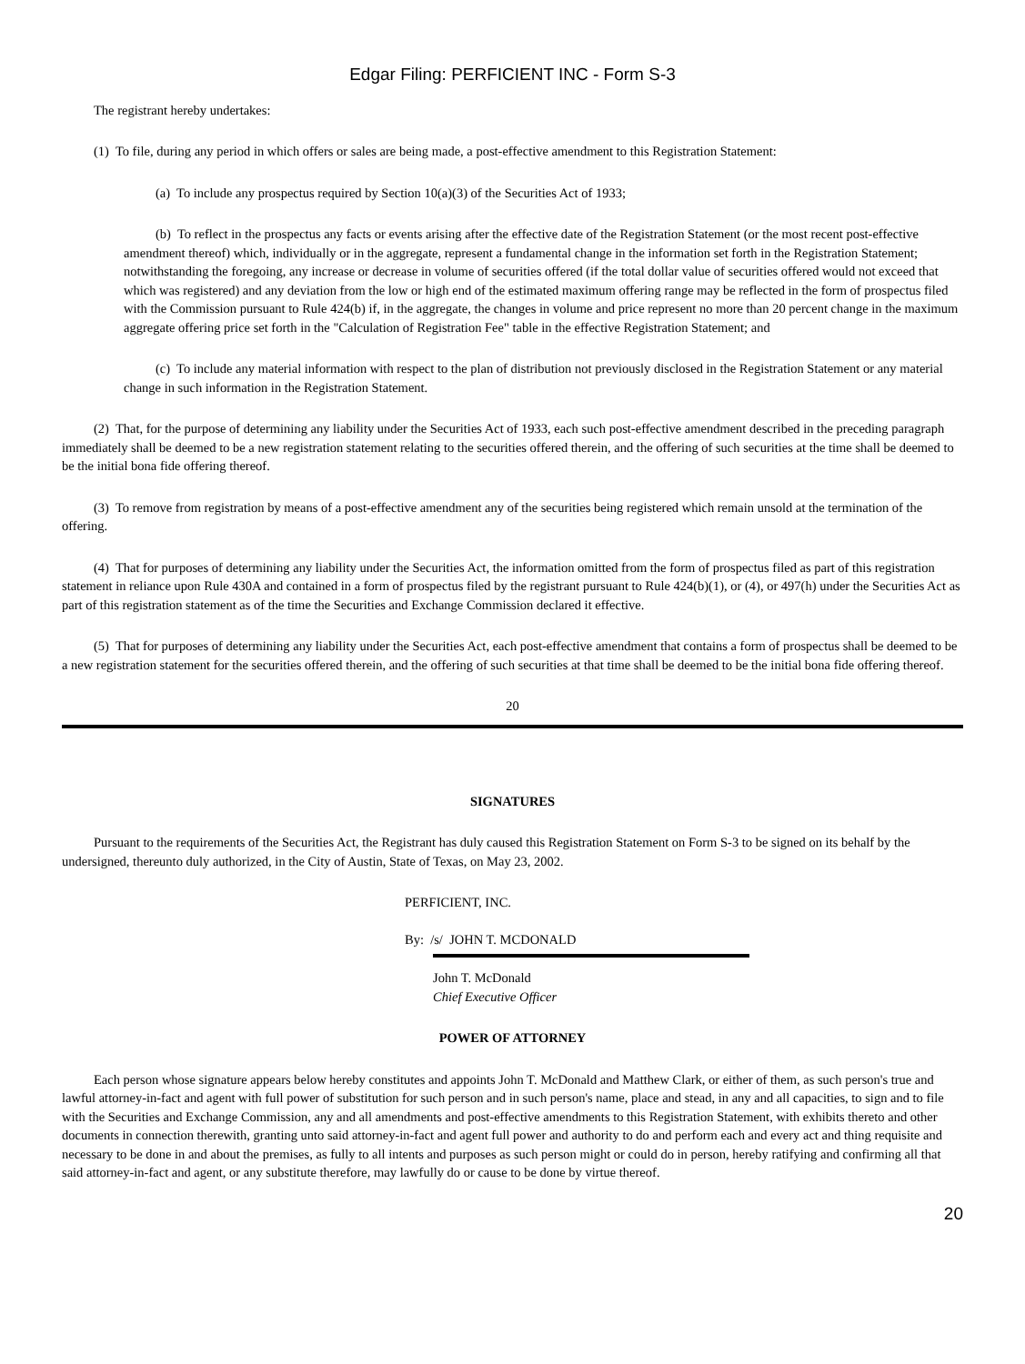Edgar Filing: PERFICIENT INC - Form S-3
The registrant hereby undertakes:
(1) To file, during any period in which offers or sales are being made, a post-effective amendment to this Registration Statement:
(a) To include any prospectus required by Section 10(a)(3) of the Securities Act of 1933;
(b) To reflect in the prospectus any facts or events arising after the effective date of the Registration Statement (or the most recent post-effective amendment thereof) which, individually or in the aggregate, represent a fundamental change in the information set forth in the Registration Statement; notwithstanding the foregoing, any increase or decrease in volume of securities offered (if the total dollar value of securities offered would not exceed that which was registered) and any deviation from the low or high end of the estimated maximum offering range may be reflected in the form of prospectus filed with the Commission pursuant to Rule 424(b) if, in the aggregate, the changes in volume and price represent no more than 20 percent change in the maximum aggregate offering price set forth in the "Calculation of Registration Fee" table in the effective Registration Statement; and
(c) To include any material information with respect to the plan of distribution not previously disclosed in the Registration Statement or any material change in such information in the Registration Statement.
(2) That, for the purpose of determining any liability under the Securities Act of 1933, each such post-effective amendment described in the preceding paragraph immediately shall be deemed to be a new registration statement relating to the securities offered therein, and the offering of such securities at the time shall be deemed to be the initial bona fide offering thereof.
(3) To remove from registration by means of a post-effective amendment any of the securities being registered which remain unsold at the termination of the offering.
(4) That for purposes of determining any liability under the Securities Act, the information omitted from the form of prospectus filed as part of this registration statement in reliance upon Rule 430A and contained in a form of prospectus filed by the registrant pursuant to Rule 424(b)(1), or (4), or 497(h) under the Securities Act as part of this registration statement as of the time the Securities and Exchange Commission declared it effective.
(5) That for purposes of determining any liability under the Securities Act, each post-effective amendment that contains a form of prospectus shall be deemed to be a new registration statement for the securities offered therein, and the offering of such securities at that time shall be deemed to be the initial bona fide offering thereof.
20
SIGNATURES
Pursuant to the requirements of the Securities Act, the Registrant has duly caused this Registration Statement on Form S-3 to be signed on its behalf by the undersigned, thereunto duly authorized, in the City of Austin, State of Texas, on May 23, 2002.
PERFICIENT, INC.
By: /s/ JOHN T. MCDONALD
John T. McDonald
Chief Executive Officer
POWER OF ATTORNEY
Each person whose signature appears below hereby constitutes and appoints John T. McDonald and Matthew Clark, or either of them, as such person's true and lawful attorney-in-fact and agent with full power of substitution for such person and in such person's name, place and stead, in any and all capacities, to sign and to file with the Securities and Exchange Commission, any and all amendments and post-effective amendments to this Registration Statement, with exhibits thereto and other documents in connection therewith, granting unto said attorney-in-fact and agent full power and authority to do and perform each and every act and thing requisite and necessary to be done in and about the premises, as fully to all intents and purposes as such person might or could do in person, hereby ratifying and confirming all that said attorney-in-fact and agent, or any substitute therefore, may lawfully do or cause to be done by virtue thereof.
20